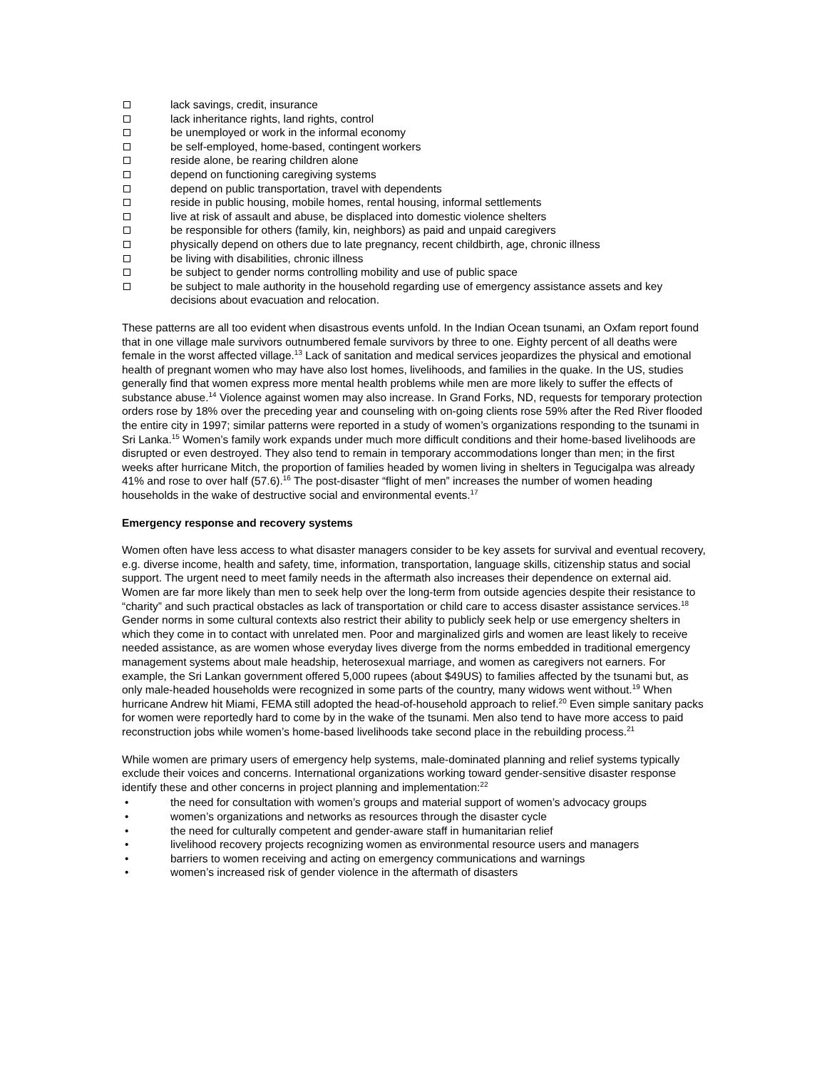lack savings, credit, insurance
lack inheritance rights, land rights, control
be unemployed or work in the informal economy
be self-employed, home-based, contingent workers
reside alone, be rearing children alone
depend on functioning caregiving systems
depend on public transportation, travel with dependents
reside in public housing, mobile homes, rental housing, informal settlements
live at risk of assault and abuse, be displaced into domestic violence shelters
be responsible for others (family, kin, neighbors) as paid and unpaid caregivers
physically depend on others due to late pregnancy, recent childbirth, age, chronic illness
be living with disabilities, chronic illness
be subject to gender norms controlling mobility and use of public space
be subject to male authority in the household regarding use of emergency assistance assets and key decisions about evacuation and relocation.
These patterns are all too evident when disastrous events unfold. In the Indian Ocean tsunami, an Oxfam report found that in one village male survivors outnumbered female survivors by three to one. Eighty percent of all deaths were female in the worst affected village.<sup>13</sup> Lack of sanitation and medical services jeopardizes the physical and emotional health of pregnant women who may have also lost homes, livelihoods, and families in the quake. In the US, studies generally find that women express more mental health problems while men are more likely to suffer the effects of substance abuse.<sup>14</sup> Violence against women may also increase. In Grand Forks, ND, requests for temporary protection orders rose by 18% over the preceding year and counseling with on-going clients rose 59% after the Red River flooded the entire city in 1997; similar patterns were reported in a study of women’s organizations responding to the tsunami in Sri Lanka.<sup>15</sup> Women’s family work expands under much more difficult conditions and their home-based livelihoods are disrupted or even destroyed. They also tend to remain in temporary accommodations longer than men; in the first weeks after hurricane Mitch, the proportion of families headed by women living in shelters in Tegucigalpa was already 41% and rose to over half (57.6).<sup>16</sup> The post-disaster “flight of men” increases the number of women heading households in the wake of destructive social and environmental events.<sup>17</sup>
Emergency response and recovery systems
Women often have less access to what disaster managers consider to be key assets for survival and eventual recovery, e.g. diverse income, health and safety, time, information, transportation, language skills, citizenship status and social support. The urgent need to meet family needs in the aftermath also increases their dependence on external aid. Women are far more likely than men to seek help over the long-term from outside agencies despite their resistance to “charity” and such practical obstacles as lack of transportation or child care to access disaster assistance services.<sup>18</sup> Gender norms in some cultural contexts also restrict their ability to publicly seek help or use emergency shelters in which they come in to contact with unrelated men. Poor and marginalized girls and women are least likely to receive needed assistance, as are women whose everyday lives diverge from the norms embedded in traditional emergency management systems about male headship, heterosexual marriage, and women as caregivers not earners. For example, the Sri Lankan government offered 5,000 rupees (about $49US) to families affected by the tsunami but, as only male-headed households were recognized in some parts of the country, many widows went without.<sup>19</sup> When hurricane Andrew hit Miami, FEMA still adopted the head-of-household approach to relief.<sup>20</sup> Even simple sanitary packs for women were reportedly hard to come by in the wake of the tsunami. Men also tend to have more access to paid reconstruction jobs while women’s home-based livelihoods take second place in the rebuilding process.<sup>21</sup>
While women are primary users of emergency help systems, male-dominated planning and relief systems typically exclude their voices and concerns. International organizations working toward gender-sensitive disaster response identify these and other concerns in project planning and implementation:<sup>22</sup>
• the need for consultation with women’s groups and material support of women’s advocacy groups
• women’s organizations and networks as resources through the disaster cycle
• the need for culturally competent and gender-aware staff in humanitarian relief
• livelihood recovery projects recognizing women as environmental resource users and managers
• barriers to women receiving and acting on emergency communications and warnings
• women’s increased risk of gender violence in the aftermath of disasters